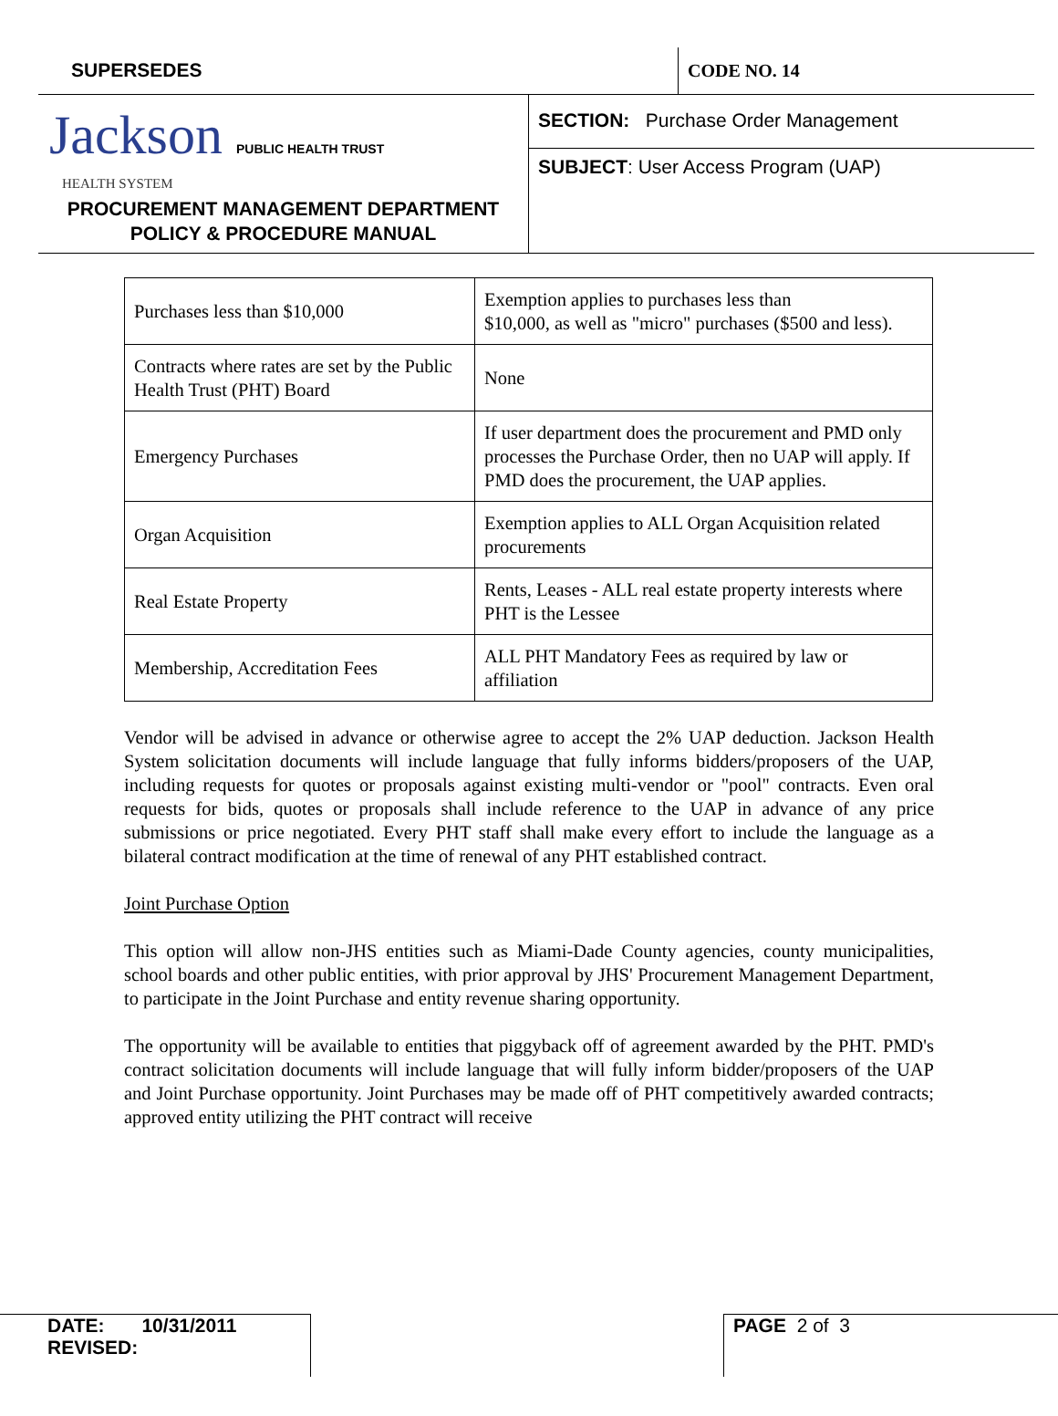SUPERSEDES CODE NO. 14
Jackson PUBLIC HEALTH TRUST
HEALTH SYSTEM
PROCUREMENT MANAGEMENT DEPARTMENT
POLICY & PROCEDURE MANUAL
SECTION: Purchase Order Management
SUBJECT: User Access Program (UAP)
| Purchases less than $10,000 | Exemption applies to purchases less than $10,000, as well as "micro" purchases ($500 and less). |
| Contracts where rates are set by the Public Health Trust (PHT) Board | None |
| Emergency Purchases | If user department does the procurement and PMD only processes the Purchase Order, then no UAP will apply. If PMD does the procurement, the UAP applies. |
| Organ Acquisition | Exemption applies to ALL Organ Acquisition related procurements |
| Real Estate Property | Rents, Leases - ALL real estate property interests where PHT is the Lessee |
| Membership, Accreditation Fees | ALL PHT Mandatory Fees as required by law or affiliation |
Vendor will be advised in advance or otherwise agree to accept the 2% UAP deduction. Jackson Health System solicitation documents will include language that fully informs bidders/proposers of the UAP, including requests for quotes or proposals against existing multi-vendor or "pool" contracts. Even oral requests for bids, quotes or proposals shall include reference to the UAP in advance of any price submissions or price negotiated. Every PHT staff shall make every effort to include the language as a bilateral contract modification at the time of renewal of any PHT established contract.
Joint Purchase Option
This option will allow non-JHS entities such as Miami-Dade County agencies, county municipalities, school boards and other public entities, with prior approval by JHS' Procurement Management Department, to participate in the Joint Purchase and entity revenue sharing opportunity.
The opportunity will be available to entities that piggyback off of agreement awarded by the PHT. PMD's contract solicitation documents will include language that will fully inform bidder/proposers of the UAP and Joint Purchase opportunity. Joint Purchases may be made off of PHT competitively awarded contracts; approved entity utilizing the PHT contract will receive
DATE: 10/31/2011
REVISED:
PAGE 2 of 3